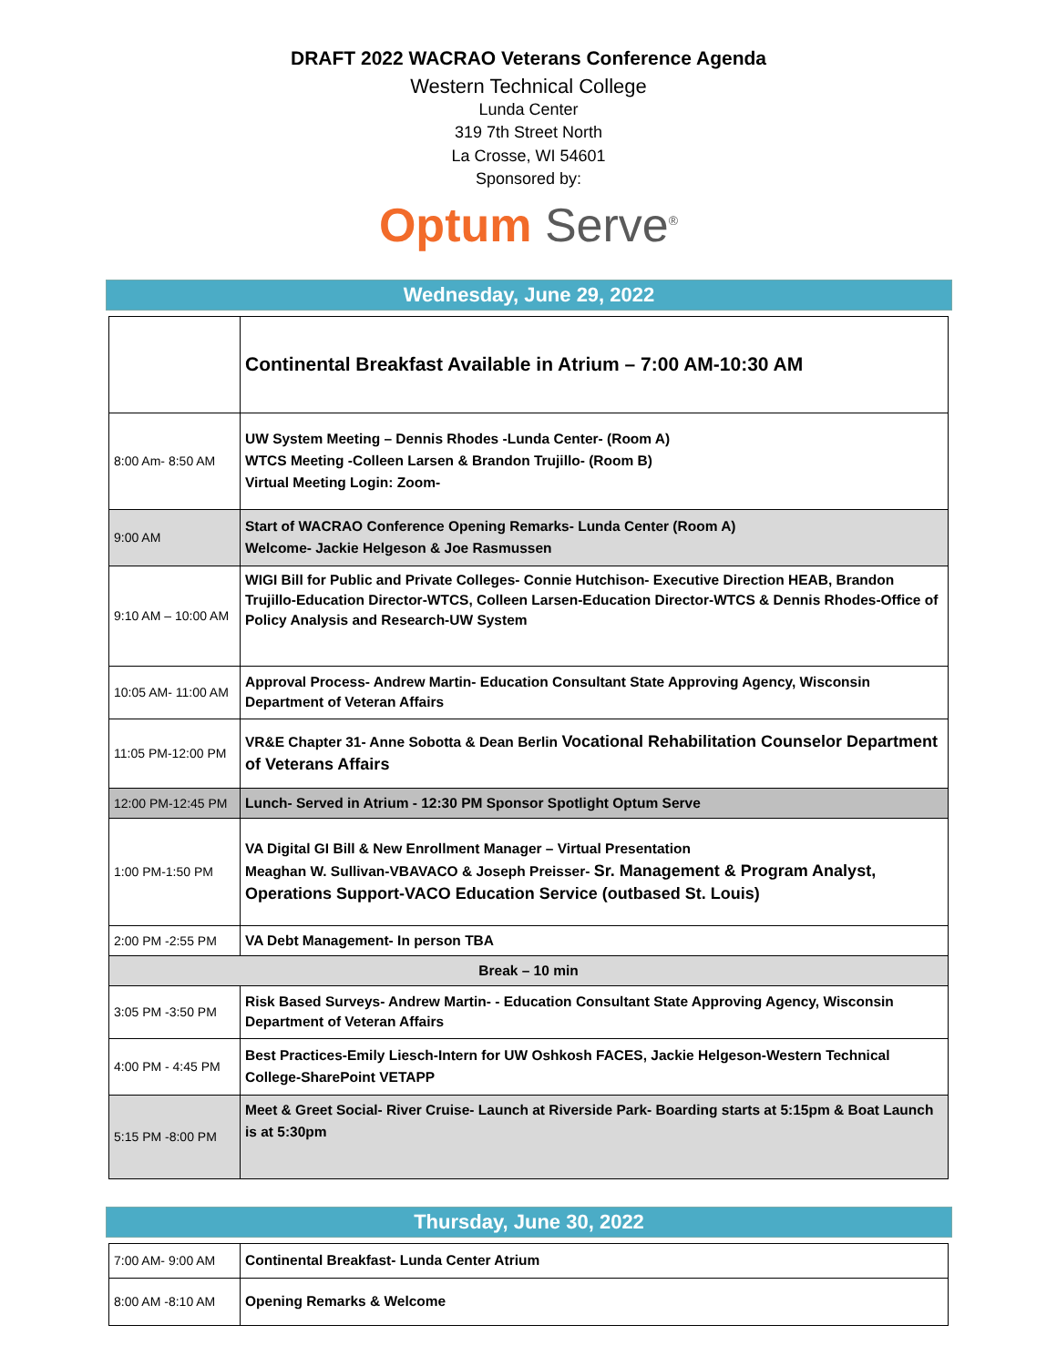DRAFT 2022 WACRAO Veterans Conference Agenda
Western Technical College
Lunda Center
319 7th Street North
La Crosse, WI 54601
Sponsored by:
Optum Serve<sup>®</sup>
Wednesday, June 29, 2022
| | Continental Breakfast Available in Atrium – 7:00 AM-10:30 AM |
| 8:00 Am- 8:50 AM | UW System Meeting – Dennis Rhodes -Lunda Center- (Room A) WTCS Meeting -Colleen Larsen & Brandon Trujillo- (Room B) Virtual Meeting Login: Zoom- |
| 9:00 AM | Start of WACRAO Conference Opening Remarks- Lunda Center (Room A) Welcome- Jackie Helgeson & Joe Rasmussen |
| 9:10 AM – 10:00 AM | WIGI Bill for Public and Private Colleges- Connie Hutchison- Executive Direction HEAB, Brandon Trujillo-Education Director-WTCS, Colleen Larsen-Education Director-WTCS & Dennis Rhodes-Office of Policy Analysis and Research-UW System |
| 10:05 AM- 11:00 AM | Approval Process- Andrew Martin- Education Consultant State Approving Agency, Wisconsin Department of Veteran Affairs |
| 11:05 PM-12:00 PM | VR&E Chapter 31- Anne Sobotta & Dean Berlin Vocational Rehabilitation Counselor Department of Veterans Affairs |
| 12:00 PM-12:45 PM | Lunch- Served in Atrium - 12:30 PM Sponsor Spotlight Optum Serve |
| 1:00 PM-1:50 PM | VA Digital GI Bill & New Enrollment Manager – Virtual Presentation Meaghan W. Sullivan-VBAVACO & Joseph Preisser- Sr. Management & Program Analyst, Operations Support-VACO Education Service (outbased St. Louis) |
| 2:00 PM -2:55 PM | VA Debt Management- In person TBA |
| Break – 10 min | |
| 3:05 PM -3:50 PM | Risk Based Surveys- Andrew Martin- - Education Consultant State Approving Agency, Wisconsin Department of Veteran Affairs |
| 4:00 PM - 4:45 PM | Best Practices-Emily Liesch-Intern for UW Oshkosh FACES, Jackie Helgeson-Western Technical College-SharePoint VETAPP |
| 5:15 PM -8:00 PM | Meet & Greet Social- River Cruise- Launch at Riverside Park- Boarding starts at 5:15pm & Boat Launch is at 5:30pm |
Thursday, June 30, 2022
| 7:00 AM- 9:00 AM | Continental Breakfast- Lunda Center Atrium |
| 8:00 AM -8:10 AM | Opening Remarks & Welcome |